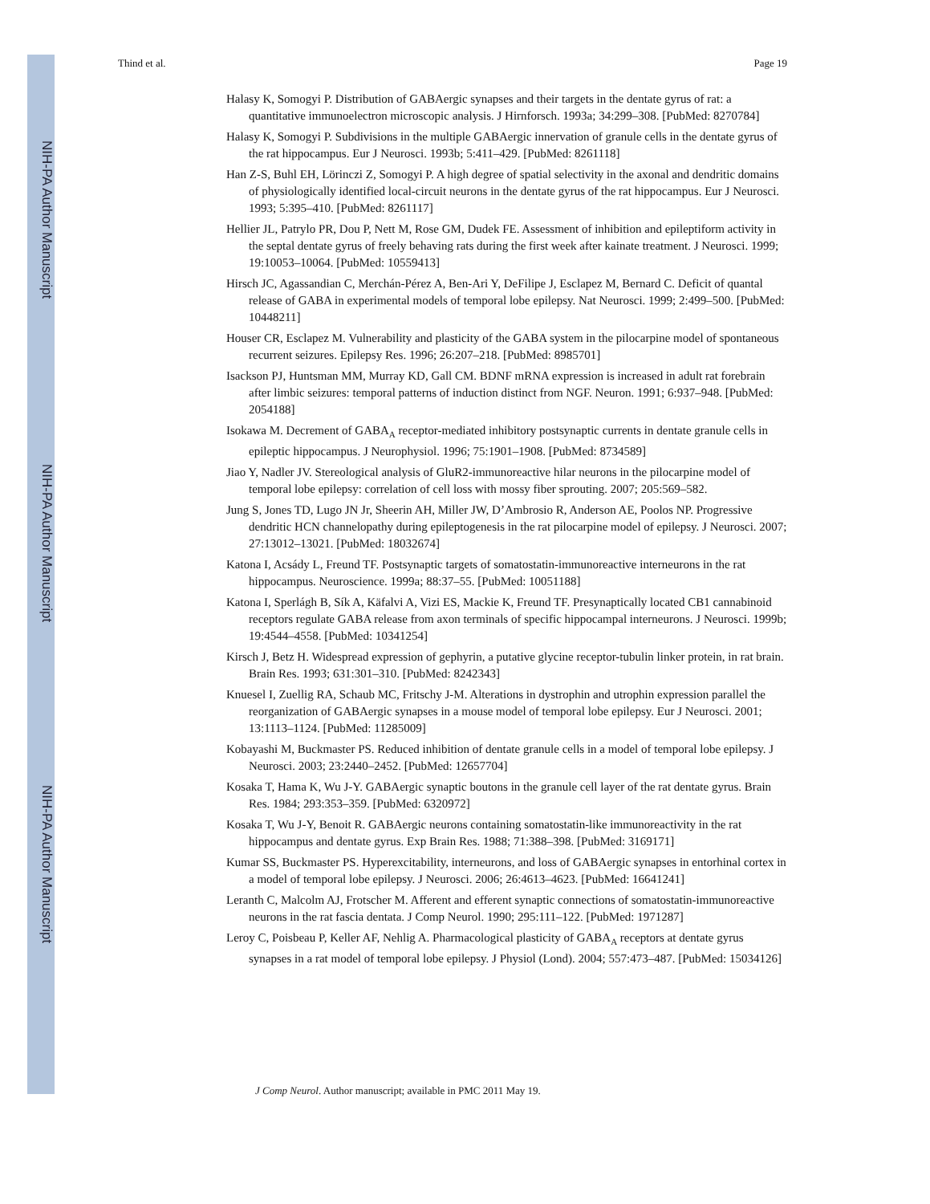NIH-PA Author Manuscript
NIH-PA Author Manuscript
NIH-PA Author Manuscript
Thind et al. Page 19
Halasy K, Somogyi P. Distribution of GABAergic synapses and their targets in the dentate gyrus of rat: a quantitative immunoelectron microscopic analysis. J Hirnforsch. 1993a; 34:299–308. [PubMed: 8270784]
Halasy K, Somogyi P. Subdivisions in the multiple GABAergic innervation of granule cells in the dentate gyrus of the rat hippocampus. Eur J Neurosci. 1993b; 5:411–429. [PubMed: 8261118]
Han Z-S, Buhl EH, Lörinczi Z, Somogyi P. A high degree of spatial selectivity in the axonal and dendritic domains of physiologically identified local-circuit neurons in the dentate gyrus of the rat hippocampus. Eur J Neurosci. 1993; 5:395–410. [PubMed: 8261117]
Hellier JL, Patrylo PR, Dou P, Nett M, Rose GM, Dudek FE. Assessment of inhibition and epileptiform activity in the septal dentate gyrus of freely behaving rats during the first week after kainate treatment. J Neurosci. 1999; 19:10053–10064. [PubMed: 10559413]
Hirsch JC, Agassandian C, Merchán-Pérez A, Ben-Ari Y, DeFilipe J, Esclapez M, Bernard C. Deficit of quantal release of GABA in experimental models of temporal lobe epilepsy. Nat Neurosci. 1999; 2:499–500. [PubMed: 10448211]
Houser CR, Esclapez M. Vulnerability and plasticity of the GABA system in the pilocarpine model of spontaneous recurrent seizures. Epilepsy Res. 1996; 26:207–218. [PubMed: 8985701]
Isackson PJ, Huntsman MM, Murray KD, Gall CM. BDNF mRNA expression is increased in adult rat forebrain after limbic seizures: temporal patterns of induction distinct from NGF. Neuron. 1991; 6:937–948. [PubMed: 2054188]
Isokawa M. Decrement of GABA<sub>A</sub> receptor-mediated inhibitory postsynaptic currents in dentate granule cells in epileptic hippocampus. J Neurophysiol. 1996; 75:1901–1908. [PubMed: 8734589]
Jiao Y, Nadler JV. Stereological analysis of GluR2-immunoreactive hilar neurons in the pilocarpine model of temporal lobe epilepsy: correlation of cell loss with mossy fiber sprouting. 2007; 205:569–582.
Jung S, Jones TD, Lugo JN Jr, Sheerin AH, Miller JW, D’Ambrosio R, Anderson AE, Poolos NP. Progressive dendritic HCN channelopathy during epileptogenesis in the rat pilocarpine model of epilepsy. J Neurosci. 2007; 27:13012–13021. [PubMed: 18032674]
Katona I, Acsády L, Freund TF. Postsynaptic targets of somatostatin-immunoreactive interneurons in the rat hippocampus. Neuroscience. 1999a; 88:37–55. [PubMed: 10051188]
Katona I, Sperlágh B, Sík A, Käfalvi A, Vizi ES, Mackie K, Freund TF. Presynaptically located CB1 cannabinoid receptors regulate GABA release from axon terminals of specific hippocampal interneurons. J Neurosci. 1999b; 19:4544–4558. [PubMed: 10341254]
Kirsch J, Betz H. Widespread expression of gephyrin, a putative glycine receptor-tubulin linker protein, in rat brain. Brain Res. 1993; 631:301–310. [PubMed: 8242343]
Knuesel I, Zuellig RA, Schaub MC, Fritschy J-M. Alterations in dystrophin and utrophin expression parallel the reorganization of GABAergic synapses in a mouse model of temporal lobe epilepsy. Eur J Neurosci. 2001; 13:1113–1124. [PubMed: 11285009]
Kobayashi M, Buckmaster PS. Reduced inhibition of dentate granule cells in a model of temporal lobe epilepsy. J Neurosci. 2003; 23:2440–2452. [PubMed: 12657704]
Kosaka T, Hama K, Wu J-Y. GABAergic synaptic boutons in the granule cell layer of the rat dentate gyrus. Brain Res. 1984; 293:353–359. [PubMed: 6320972]
Kosaka T, Wu J-Y, Benoit R. GABAergic neurons containing somatostatin-like immunoreactivity in the rat hippocampus and dentate gyrus. Exp Brain Res. 1988; 71:388–398. [PubMed: 3169171]
Kumar SS, Buckmaster PS. Hyperexcitability, interneurons, and loss of GABAergic synapses in entorhinal cortex in a model of temporal lobe epilepsy. J Neurosci. 2006; 26:4613–4623. [PubMed: 16641241]
Leranth C, Malcolm AJ, Frotscher M. Afferent and efferent synaptic connections of somatostatin-immunoreactive neurons in the rat fascia dentata. J Comp Neurol. 1990; 295:111–122. [PubMed: 1971287]
Leroy C, Poisbeau P, Keller AF, Nehlig A. Pharmacological plasticity of GABA<sub>A</sub> receptors at dentate gyrus synapses in a rat model of temporal lobe epilepsy. J Physiol (Lond). 2004; 557:473–487. [PubMed: 15034126]
J Comp Neurol. Author manuscript; available in PMC 2011 May 19.